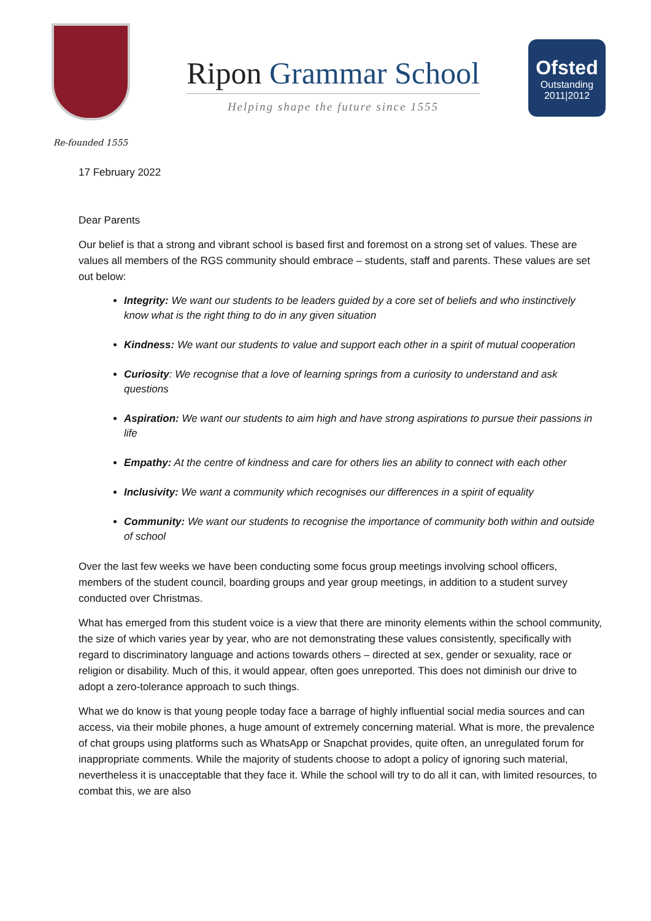Re-founded 1555
Ripon Grammar School
Helping shape the future since 1555
Ofsted
Outstanding
2011|2012
17 February 2022
Dear Parents
Our belief is that a strong and vibrant school is based first and foremost on a strong set of values. These are values all members of the RGS community should embrace – students, staff and parents. These values are set out below:
Integrity: We want our students to be leaders guided by a core set of beliefs and who instinctively know what is the right thing to do in any given situation
Kindness: We want our students to value and support each other in a spirit of mutual cooperation
Curiosity: We recognise that a love of learning springs from a curiosity to understand and ask questions
Aspiration: We want our students to aim high and have strong aspirations to pursue their passions in life
Empathy: At the centre of kindness and care for others lies an ability to connect with each other
Inclusivity: We want a community which recognises our differences in a spirit of equality
Community: We want our students to recognise the importance of community both within and outside of school
Over the last few weeks we have been conducting some focus group meetings involving school officers, members of the student council, boarding groups and year group meetings, in addition to a student survey conducted over Christmas.
What has emerged from this student voice is a view that there are minority elements within the school community, the size of which varies year by year, who are not demonstrating these values consistently, specifically with regard to discriminatory language and actions towards others – directed at sex, gender or sexuality, race or religion or disability. Much of this, it would appear, often goes unreported. This does not diminish our drive to adopt a zero-tolerance approach to such things.
What we do know is that young people today face a barrage of highly influential social media sources and can access, via their mobile phones, a huge amount of extremely concerning material. What is more, the prevalence of chat groups using platforms such as WhatsApp or Snapchat provides, quite often, an unregulated forum for inappropriate comments. While the majority of students choose to adopt a policy of ignoring such material, nevertheless it is unacceptable that they face it. While the school will try to do all it can, with limited resources, to combat this, we are also